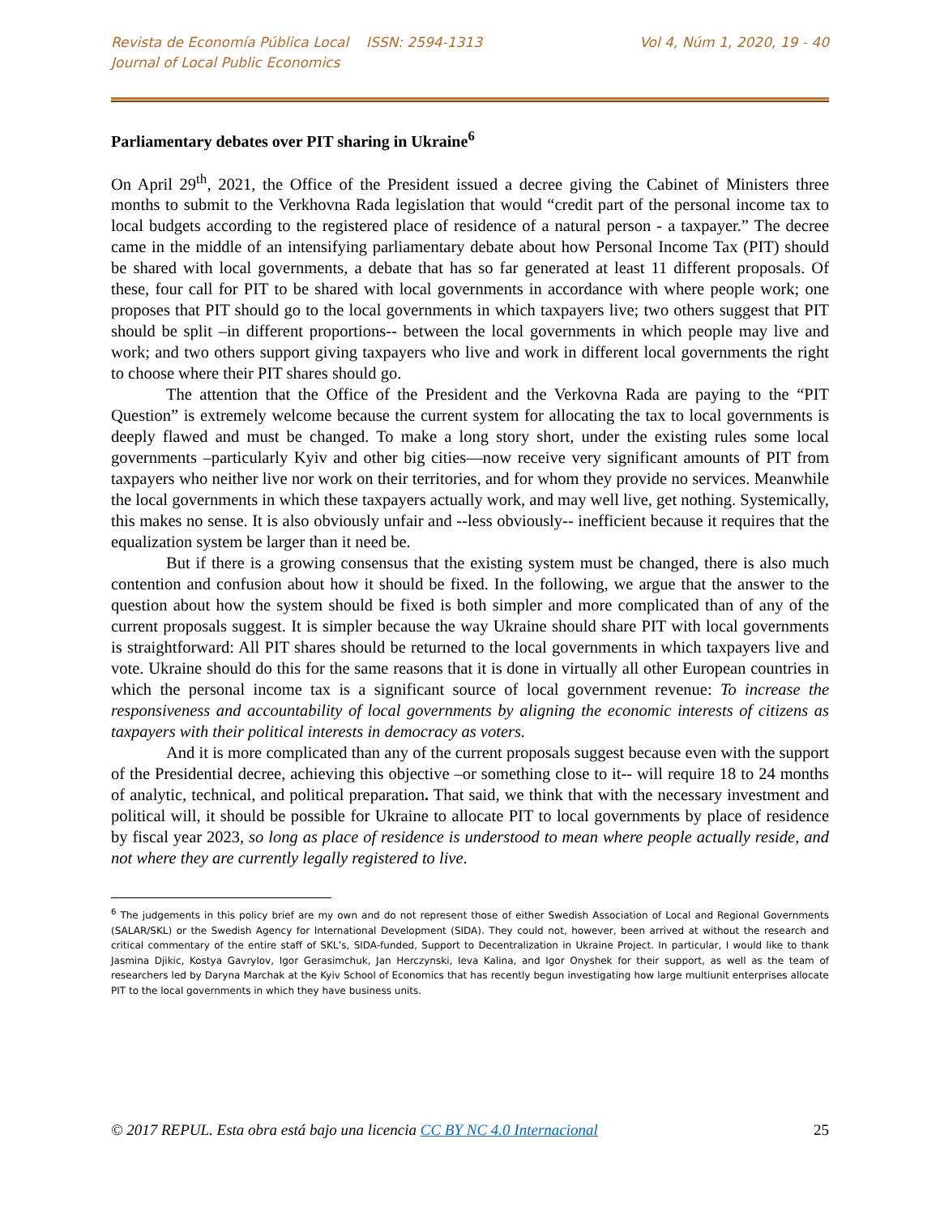Revista de Economía Pública Local ISSN: 2594-1313
Journal of Local Public Economics
Vol 4, Núm 1, 2020, 19 - 40
Parliamentary debates over PIT sharing in Ukraine<sup>6</sup>
On April 29<sup>th</sup>, 2021, the Office of the President issued a decree giving the Cabinet of Ministers three months to submit to the Verkhovna Rada legislation that would “credit part of the personal income tax to local budgets according to the registered place of residence of a natural person - a taxpayer.” The decree came in the middle of an intensifying parliamentary debate about how Personal Income Tax (PIT) should be shared with local governments, a debate that has so far generated at least 11 different proposals. Of these, four call for PIT to be shared with local governments in accordance with where people work; one proposes that PIT should go to the local governments in which taxpayers live; two others suggest that PIT should be split –in different proportions-- between the local governments in which people may live and work; and two others support giving taxpayers who live and work in different local governments the right to choose where their PIT shares should go.
The attention that the Office of the President and the Verkovna Rada are paying to the “PIT Question” is extremely welcome because the current system for allocating the tax to local governments is deeply flawed and must be changed. To make a long story short, under the existing rules some local governments –particularly Kyiv and other big cities—now receive very significant amounts of PIT from taxpayers who neither live nor work on their territories, and for whom they provide no services. Meanwhile the local governments in which these taxpayers actually work, and may well live, get nothing. Systemically, this makes no sense. It is also obviously unfair and --less obviously-- inefficient because it requires that the equalization system be larger than it need be.
But if there is a growing consensus that the existing system must be changed, there is also much contention and confusion about how it should be fixed. In the following, we argue that the answer to the question about how the system should be fixed is both simpler and more complicated than of any of the current proposals suggest. It is simpler because the way Ukraine should share PIT with local governments is straightforward: All PIT shares should be returned to the local governments in which taxpayers live and vote. Ukraine should do this for the same reasons that it is done in virtually all other European countries in which the personal income tax is a significant source of local government revenue: To increase the responsiveness and accountability of local governments by aligning the economic interests of citizens as taxpayers with their political interests in democracy as voters.
And it is more complicated than any of the current proposals suggest because even with the support of the Presidential decree, achieving this objective –or something close to it-- will require 18 to 24 months of analytic, technical, and political preparation. That said, we think that with the necessary investment and political will, it should be possible for Ukraine to allocate PIT to local governments by place of residence by fiscal year 2023, so long as place of residence is understood to mean where people actually reside, and not where they are currently legally registered to live.
<sup>6</sup> The judgements in this policy brief are my own and do not represent those of either Swedish Association of Local and Regional Governments (SALAR/SKL) or the Swedish Agency for International Development (SIDA). They could not, however, been arrived at without the research and critical commentary of the entire staff of SKL’s, SIDA-funded, Support to Decentralization in Ukraine Project. In particular, I would like to thank Jasmina Djikic, Kostya Gavrylov, Igor Gerasimchuk, Jan Herczynski, Ieva Kalina, and Igor Onyshek for their support, as well as the team of researchers led by Daryna Marchak at the Kyiv School of Economics that has recently begun investigating how large multiunit enterprises allocate PIT to the local governments in which they have business units.
© 2017 REPUL. Esta obra está bajo una licencia CC BY NC 4.0 Internacional 25